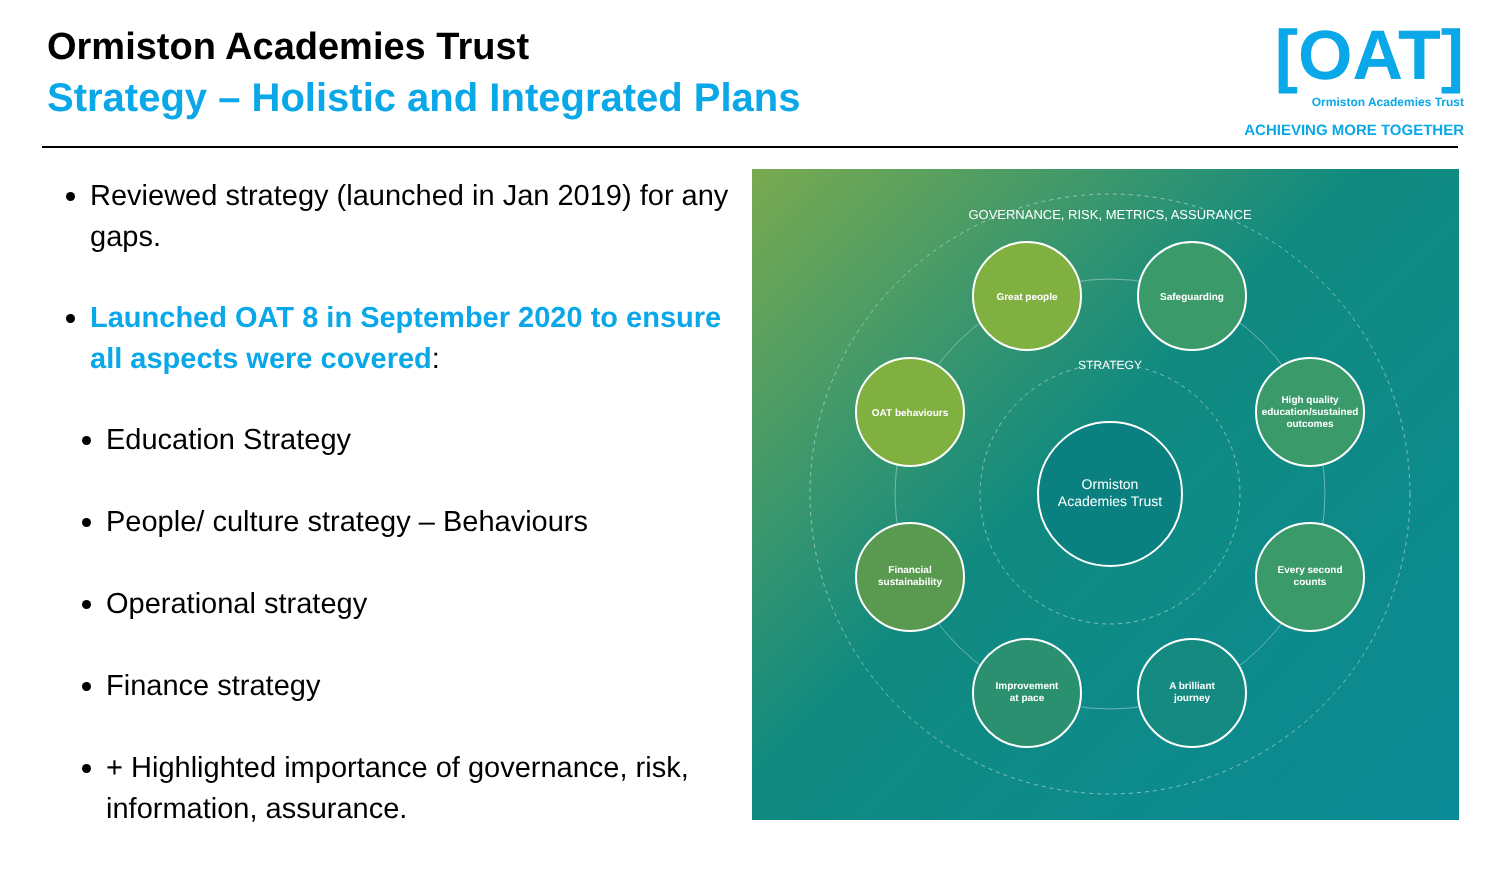Ormiston Academies Trust
Strategy – Holistic and Integrated Plans
[OAT]
Ormiston Academies Trust
ACHIEVING MORE TOGETHER
Reviewed strategy (launched in Jan 2019) for any gaps.
Launched OAT 8 in September 2020 to ensure all aspects were covered:
Education Strategy
People/ culture strategy – Behaviours
Operational strategy
Finance strategy
+ Highlighted importance of governance, risk, information, assurance.
GOVERNANCE, RISK, METRICS, ASSURANCE
STRATEGY
Great people
Safeguarding
High quality
education/sustained
outcomes
Every second
counts
A brilliant
journey
Improvement
at pace
Financial
sustainability
OAT behaviours
Ormiston
Academies Trust